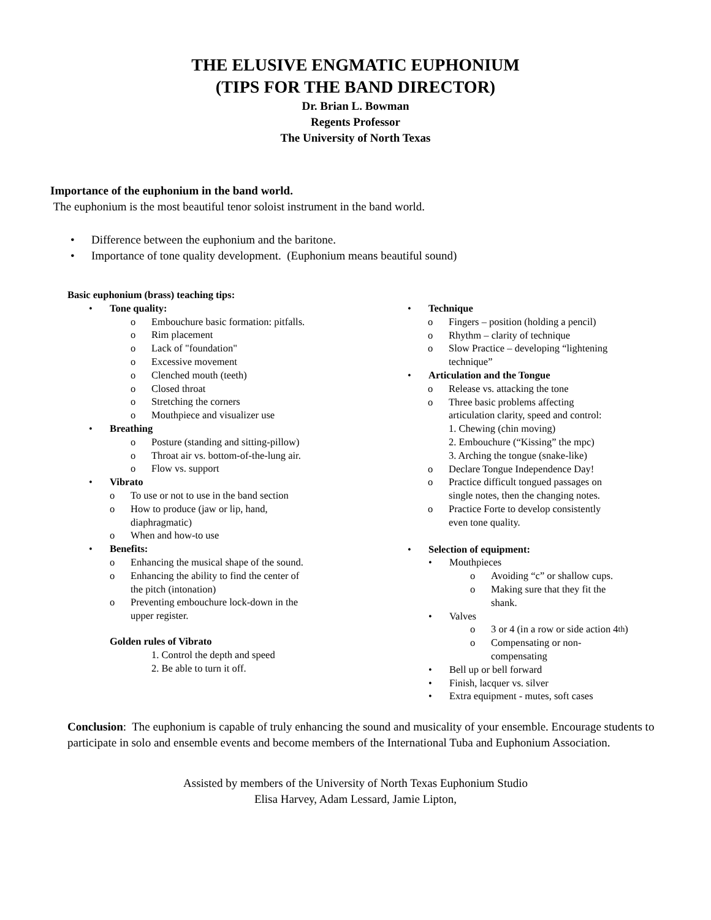THE ELUSIVE ENGMATIC EUPHONIUM
(TIPS FOR THE BAND DIRECTOR)
Dr. Brian L. Bowman
Regents Professor
The University of North Texas
Importance of the euphonium in the band world.
The euphonium is the most beautiful tenor soloist instrument in the band world.
• Difference between the euphonium and the baritone.
• Importance of tone quality development. (Euphonium means beautiful sound)
Basic euphonium (brass) teaching tips:
• Tone quality:
o Embouchure basic formation: pitfalls.
o Rim placement
o Lack of "foundation"
o Excessive movement
o Clenched mouth (teeth)
o Closed throat
o Stretching the corners
o Mouthpiece and visualizer use
• Breathing
o Posture (standing and sitting-pillow)
o Throat air vs. bottom-of-the-lung air.
o Flow vs. support
• Vibrato
o To use or not to use in the band section
o How to produce (jaw or lip, hand,
diaphragmatic)
o When and how-to use
• Benefits:
o Enhancing the musical shape of the sound.
o Enhancing the ability to find the center of
the pitch (intonation)
o Preventing embouchure lock-down in the
upper register.
Golden rules of Vibrato
1. Control the depth and speed
2. Be able to turn it off.
• Technique
o Fingers – position (holding a pencil)
o Rhythm – clarity of technique
o Slow Practice – developing “lightening
technique”
• Articulation and the Tongue
o Release vs. attacking the tone
o Three basic problems affecting
articulation clarity, speed and control:
1. Chewing (chin moving)
2. Embouchure (“Kissing” the mpc)
3. Arching the tongue (snake-like)
o Declare Tongue Independence Day!
o Practice difficult tongued passages on
single notes, then the changing notes.
o Practice Forte to develop consistently
even tone quality.
• Selection of equipment:
• Mouthpieces
o Avoiding “c” or shallow cups.
o Making sure that they fit the
shank.
• Valves
o 3 or 4 (in a row or side action 4<sup>th</sup>)
o Compensating or non-
compensating
• Bell up or bell forward
• Finish, lacquer vs. silver
• Extra equipment - mutes, soft cases
Conclusion: The euphonium is capable of truly enhancing the sound and musicality of your ensemble. Encourage students to participate in solo and ensemble events and become members of the International Tuba and Euphonium Association.
Assisted by members of the University of North Texas Euphonium Studio
Elisa Harvey, Adam Lessard, Jamie Lipton,